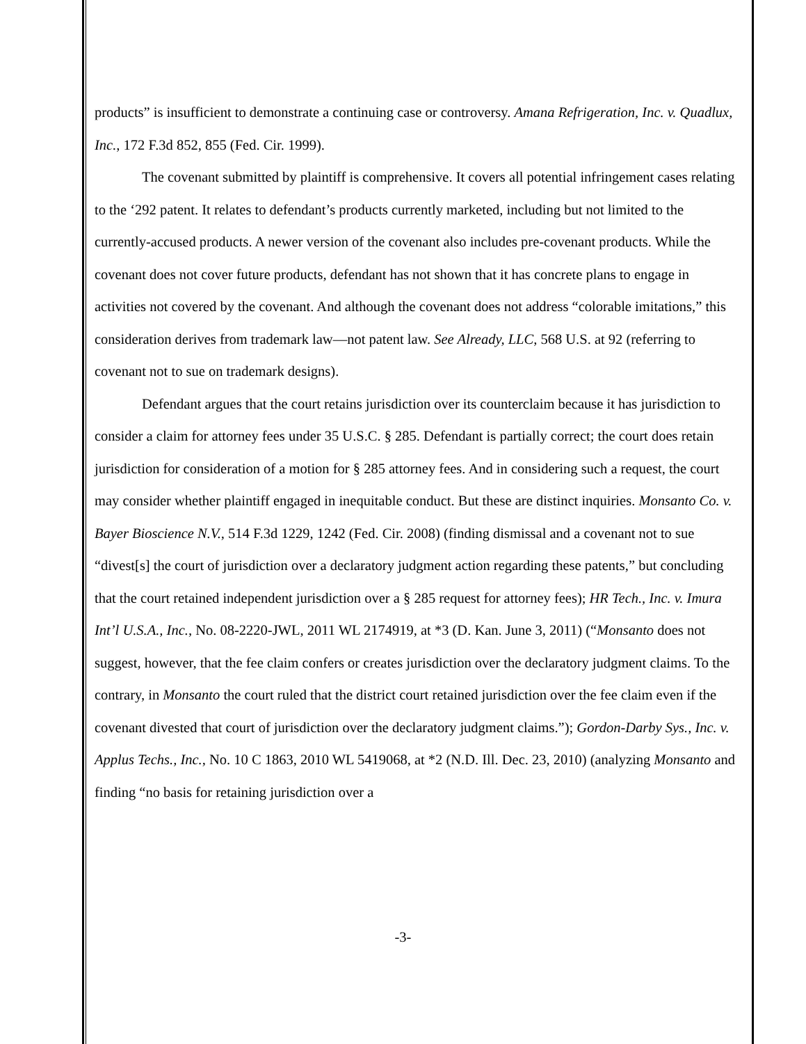products” is insufficient to demonstrate a continuing case or controversy. Amana Refrigeration, Inc. v. Quadlux, Inc., 172 F.3d 852, 855 (Fed. Cir. 1999).
The covenant submitted by plaintiff is comprehensive. It covers all potential infringement cases relating to the ‘292 patent. It relates to defendant’s products currently marketed, including but not limited to the currently-accused products. A newer version of the covenant also includes pre-covenant products. While the covenant does not cover future products, defendant has not shown that it has concrete plans to engage in activities not covered by the covenant. And although the covenant does not address “colorable imitations,” this consideration derives from trademark law—not patent law. See Already, LLC, 568 U.S. at 92 (referring to covenant not to sue on trademark designs).
Defendant argues that the court retains jurisdiction over its counterclaim because it has jurisdiction to consider a claim for attorney fees under 35 U.S.C. § 285. Defendant is partially correct; the court does retain jurisdiction for consideration of a motion for § 285 attorney fees. And in considering such a request, the court may consider whether plaintiff engaged in inequitable conduct. But these are distinct inquiries. Monsanto Co. v. Bayer Bioscience N.V., 514 F.3d 1229, 1242 (Fed. Cir. 2008) (finding dismissal and a covenant not to sue “divest[s] the court of jurisdiction over a declaratory judgment action regarding these patents,” but concluding that the court retained independent jurisdiction over a § 285 request for attorney fees); HR Tech., Inc. v. Imura Int’l U.S.A., Inc., No. 08-2220-JWL, 2011 WL 2174919, at *3 (D. Kan. June 3, 2011) (“Monsanto does not suggest, however, that the fee claim confers or creates jurisdiction over the declaratory judgment claims. To the contrary, in Monsanto the court ruled that the district court retained jurisdiction over the fee claim even if the covenant divested that court of jurisdiction over the declaratory judgment claims.”); Gordon-Darby Sys., Inc. v. Applus Techs., Inc., No. 10 C 1863, 2010 WL 5419068, at *2 (N.D. Ill. Dec. 23, 2010) (analyzing Monsanto and finding “no basis for retaining jurisdiction over a
-3-